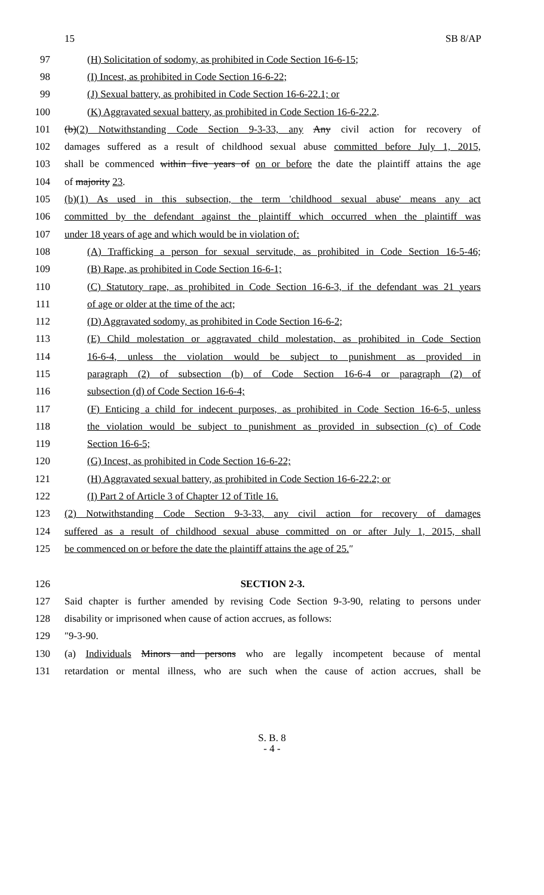15 SB 8/AP
97 (H) Solicitation of sodomy, as prohibited in Code Section 16-6-15;
98 (I) Incest, as prohibited in Code Section 16-6-22;
99 (J) Sexual battery, as prohibited in Code Section 16-6-22.1; or
100 (K) Aggravated sexual battery, as prohibited in Code Section 16-6-22.2.
101 (b)(2) Notwithstanding Code Section 9-3-33, any Any civil action for recovery of
102 damages suffered as a result of childhood sexual abuse committed before July 1, 2015,
103 shall be commenced within five years of on or before the date the plaintiff attains the age
104 of majority 23.
105 (b)(1) As used in this subsection, the term 'childhood sexual abuse' means any act
106 committed by the defendant against the plaintiff which occurred when the plaintiff was
107 under 18 years of age and which would be in violation of:
108 (A) Trafficking a person for sexual servitude, as prohibited in Code Section 16-5-46;
109 (B) Rape, as prohibited in Code Section 16-6-1;
110 (C) Statutory rape, as prohibited in Code Section 16-6-3, if the defendant was 21 years
111 of age or older at the time of the act;
112 (D) Aggravated sodomy, as prohibited in Code Section 16-6-2;
113 (E) Child molestation or aggravated child molestation, as prohibited in Code Section
114 16-6-4, unless the violation would be subject to punishment as provided in
115 paragraph (2) of subsection (b) of Code Section 16-6-4 or paragraph (2) of
116 subsection (d) of Code Section 16-6-4;
117 (F) Enticing a child for indecent purposes, as prohibited in Code Section 16-6-5, unless
118 the violation would be subject to punishment as provided in subsection (c) of Code
119 Section 16-6-5;
120 (G) Incest, as prohibited in Code Section 16-6-22;
121 (H) Aggravated sexual battery, as prohibited in Code Section 16-6-22.2; or
122 (I) Part 2 of Article 3 of Chapter 12 of Title 16.
123 (2) Notwithstanding Code Section 9-3-33, any civil action for recovery of damages
124 suffered as a result of childhood sexual abuse committed on or after July 1, 2015, shall
125 be commenced on or before the date the plaintiff attains the age of 25.″
126 SECTION 2-3.
127 Said chapter is further amended by revising Code Section 9-3-90, relating to persons under
128 disability or imprisoned when cause of action accrues, as follows:
129 ″9-3-90.
130 (a) Individuals Minors and persons who are legally incompetent because of mental
131 retardation or mental illness, who are such when the cause of action accrues, shall be
S. B. 8
- 4 -